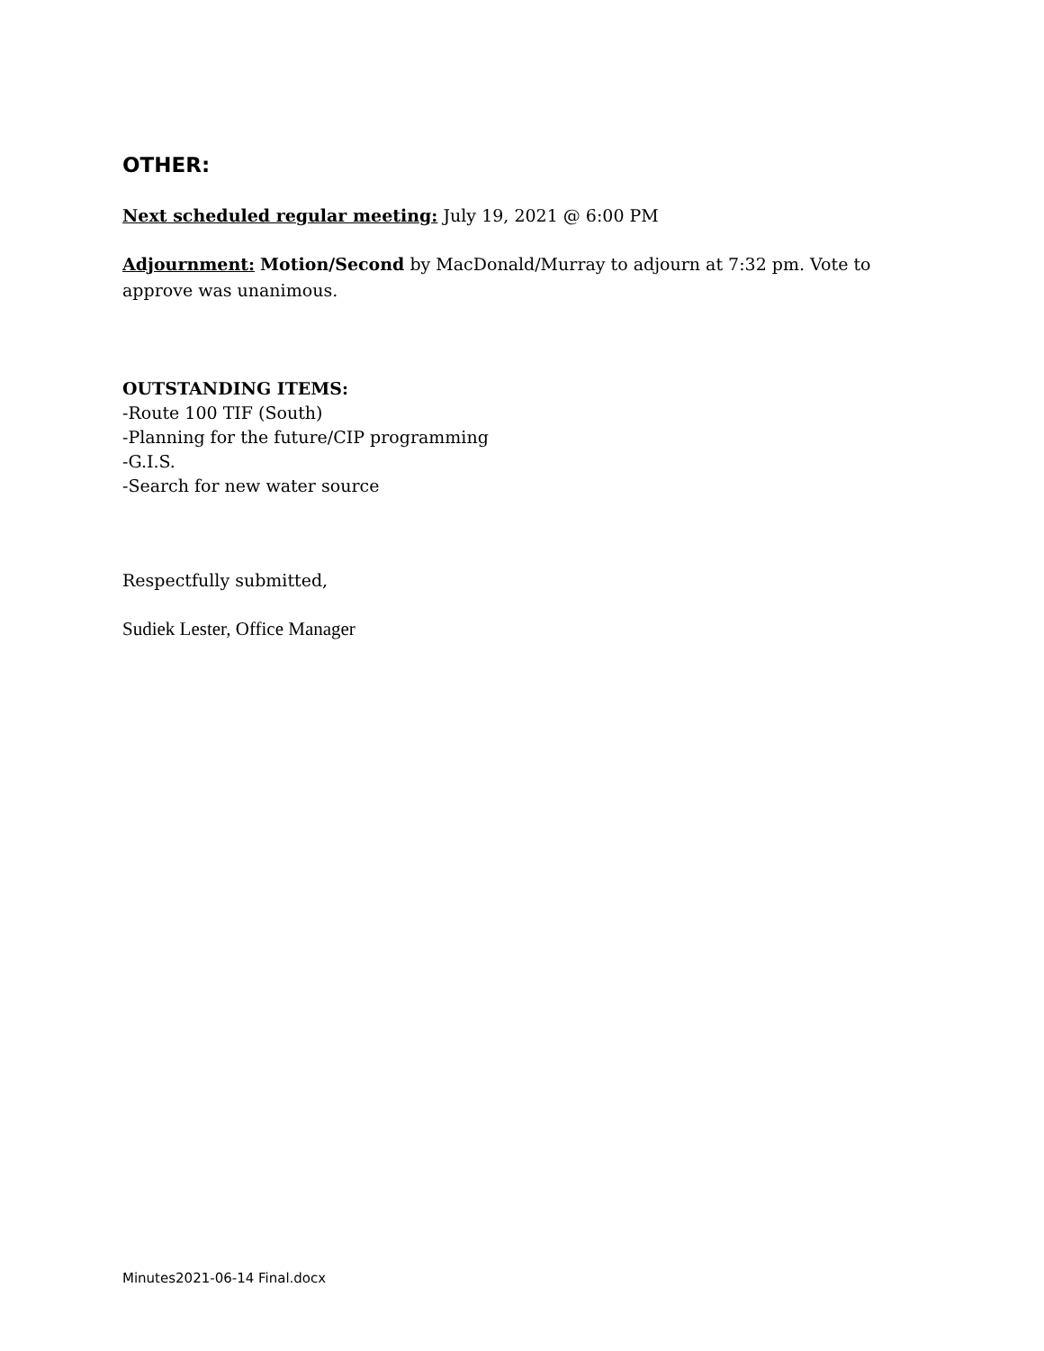OTHER:
Next scheduled regular meeting: July 19, 2021 @ 6:00 PM
Adjournment: Motion/Second by MacDonald/Murray to adjourn at 7:32 pm. Vote to approve was unanimous.
OUTSTANDING ITEMS:
-Route 100 TIF (South)
-Planning for the future/CIP programming
-G.I.S.
-Search for new water source
Respectfully submitted,
Sudiek Lester, Office Manager
Minutes2021-06-14 Final.docx